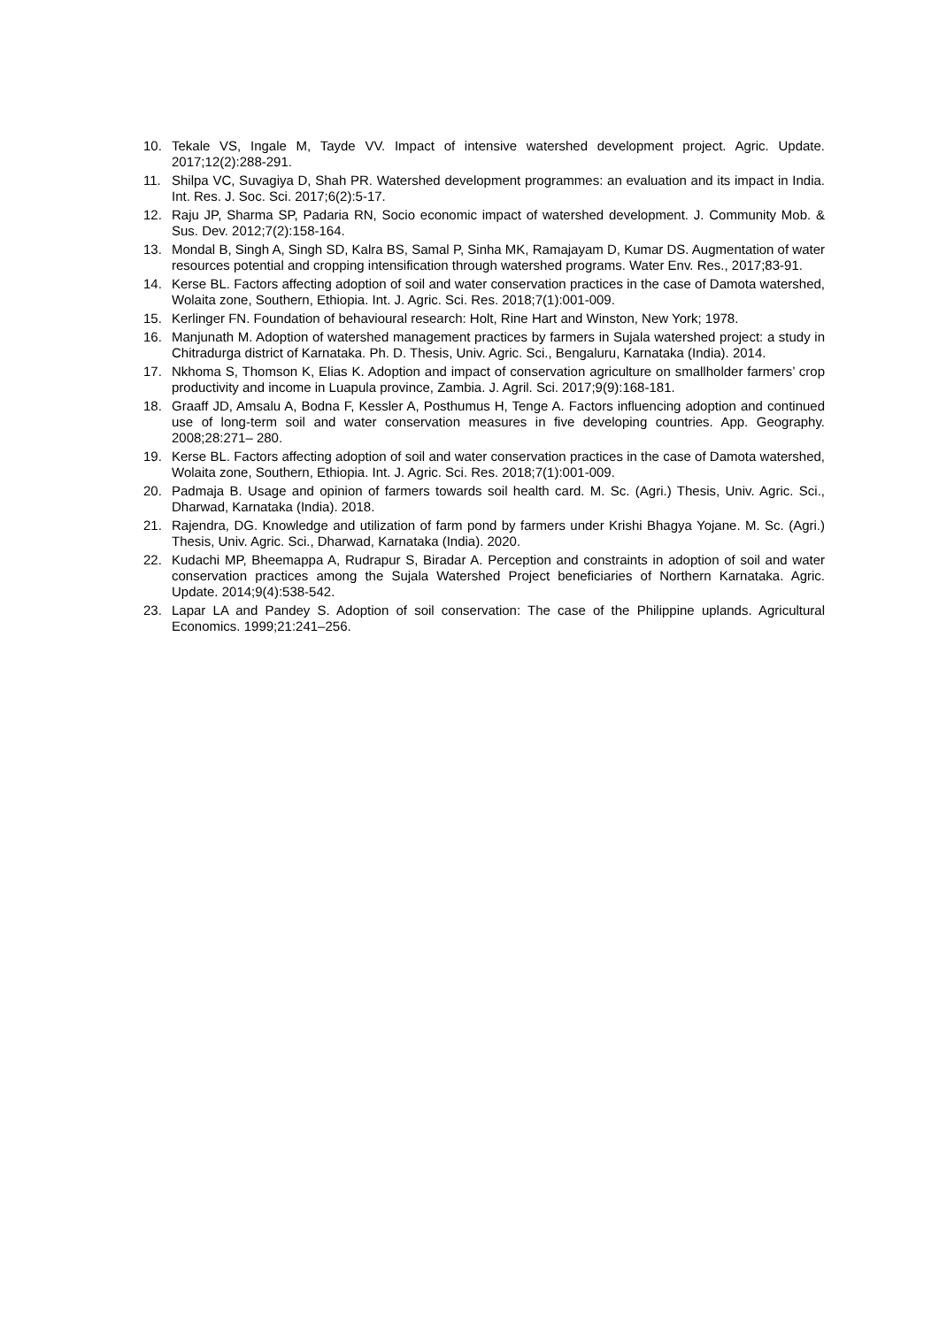10. Tekale VS, Ingale M, Tayde VV. Impact of intensive watershed development project. Agric. Update. 2017;12(2):288-291.
11. Shilpa VC, Suvagiya D, Shah PR. Watershed development programmes: an evaluation and its impact in India. Int. Res. J. Soc. Sci. 2017;6(2):5-17.
12. Raju JP, Sharma SP, Padaria RN, Socio economic impact of watershed development. J. Community Mob. & Sus. Dev. 2012;7(2):158-164.
13. Mondal B, Singh A, Singh SD, Kalra BS, Samal P, Sinha MK, Ramajayam D, Kumar DS. Augmentation of water resources potential and cropping intensification through watershed programs. Water Env. Res., 2017;83-91.
14. Kerse BL. Factors affecting adoption of soil and water conservation practices in the case of Damota watershed, Wolaita zone, Southern, Ethiopia. Int. J. Agric. Sci. Res. 2018;7(1):001-009.
15. Kerlinger FN. Foundation of behavioural research: Holt, Rine Hart and Winston, New York; 1978.
16. Manjunath M. Adoption of watershed management practices by farmers in Sujala watershed project: a study in Chitradurga district of Karnataka. Ph. D. Thesis, Univ. Agric. Sci., Bengaluru, Karnataka (India). 2014.
17. Nkhoma S, Thomson K, Elias K. Adoption and impact of conservation agriculture on smallholder farmers’ crop productivity and income in Luapula province, Zambia. J. Agril. Sci. 2017;9(9):168-181.
18. Graaff JD, Amsalu A, Bodna F, Kessler A, Posthumus H, Tenge A. Factors influencing adoption and continued use of long-term soil and water conservation measures in five developing countries. App. Geography. 2008;28:271– 280.
19. Kerse BL. Factors affecting adoption of soil and water conservation practices in the case of Damota watershed, Wolaita zone, Southern, Ethiopia. Int. J. Agric. Sci. Res. 2018;7(1):001-009.
20. Padmaja B. Usage and opinion of farmers towards soil health card. M. Sc. (Agri.) Thesis, Univ. Agric. Sci., Dharwad, Karnataka (India). 2018.
21. Rajendra, DG. Knowledge and utilization of farm pond by farmers under Krishi Bhagya Yojane. M. Sc. (Agri.) Thesis, Univ. Agric. Sci., Dharwad, Karnataka (India). 2020.
22. Kudachi MP, Bheemappa A, Rudrapur S, Biradar A. Perception and constraints in adoption of soil and water conservation practices among the Sujala Watershed Project beneficiaries of Northern Karnataka. Agric. Update. 2014;9(4):538-542.
23. Lapar LA and Pandey S. Adoption of soil conservation: The case of the Philippine uplands. Agricultural Economics. 1999;21:241–256.